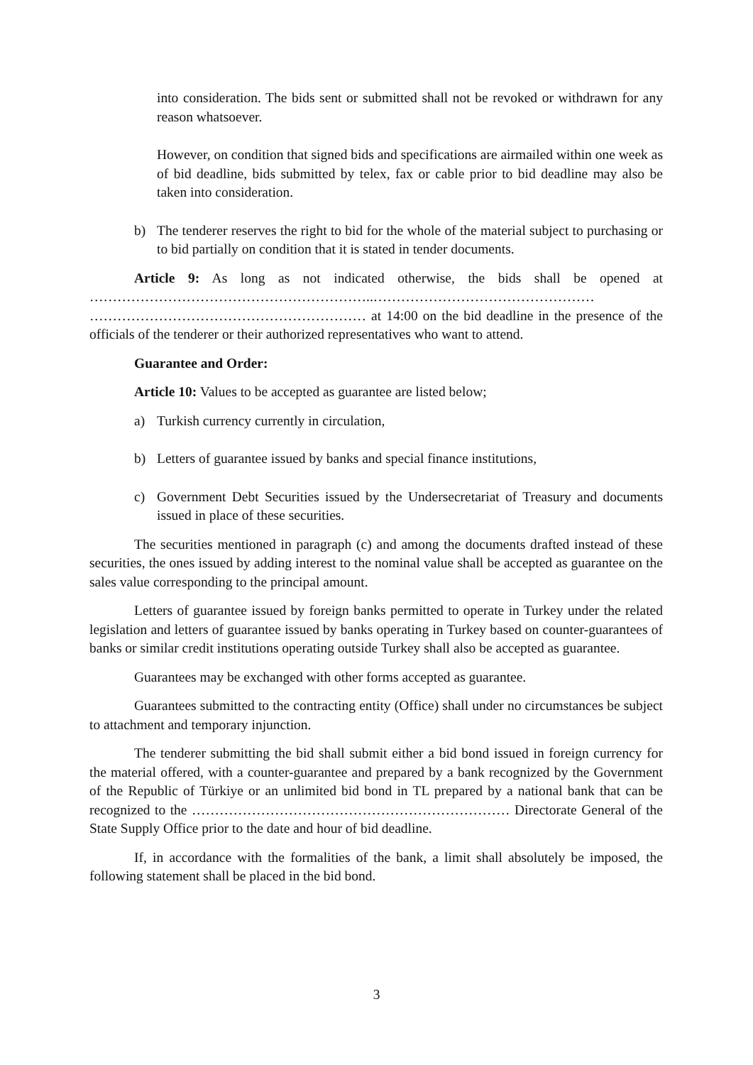into consideration. The bids sent or submitted shall not be revoked or withdrawn for any reason whatsoever.
However, on condition that signed bids and specifications are airmailed within one week as of bid deadline, bids submitted by telex, fax or cable prior to bid deadline may also be taken into consideration.
b) The tenderer reserves the right to bid for the whole of the material subject to purchasing or to bid partially on condition that it is stated in tender documents.
Article 9: As long as not indicated otherwise, the bids shall be opened at ……………………………………………………..………………………………………… …………………………………………………… at 14:00 on the bid deadline in the presence of the officials of the tenderer or their authorized representatives who want to attend.
Guarantee and Order:
Article 10: Values to be accepted as guarantee are listed below;
a) Turkish currency currently in circulation,
b) Letters of guarantee issued by banks and special finance institutions,
c) Government Debt Securities issued by the Undersecretariat of Treasury and documents issued in place of these securities.
The securities mentioned in paragraph (c) and among the documents drafted instead of these securities, the ones issued by adding interest to the nominal value shall be accepted as guarantee on the sales value corresponding to the principal amount.
Letters of guarantee issued by foreign banks permitted to operate in Turkey under the related legislation and letters of guarantee issued by banks operating in Turkey based on counter-guarantees of banks or similar credit institutions operating outside Turkey shall also be accepted as guarantee.
Guarantees may be exchanged with other forms accepted as guarantee.
Guarantees submitted to the contracting entity (Office) shall under no circumstances be subject to attachment and temporary injunction.
The tenderer submitting the bid shall submit either a bid bond issued in foreign currency for the material offered, with a counter-guarantee and prepared by a bank recognized by the Government of the Republic of Türkiye or an unlimited bid bond in TL prepared by a national bank that can be recognized to the …………………………………………………………… Directorate General of the State Supply Office prior to the date and hour of bid deadline.
If, in accordance with the formalities of the bank, a limit shall absolutely be imposed, the following statement shall be placed in the bid bond.
3